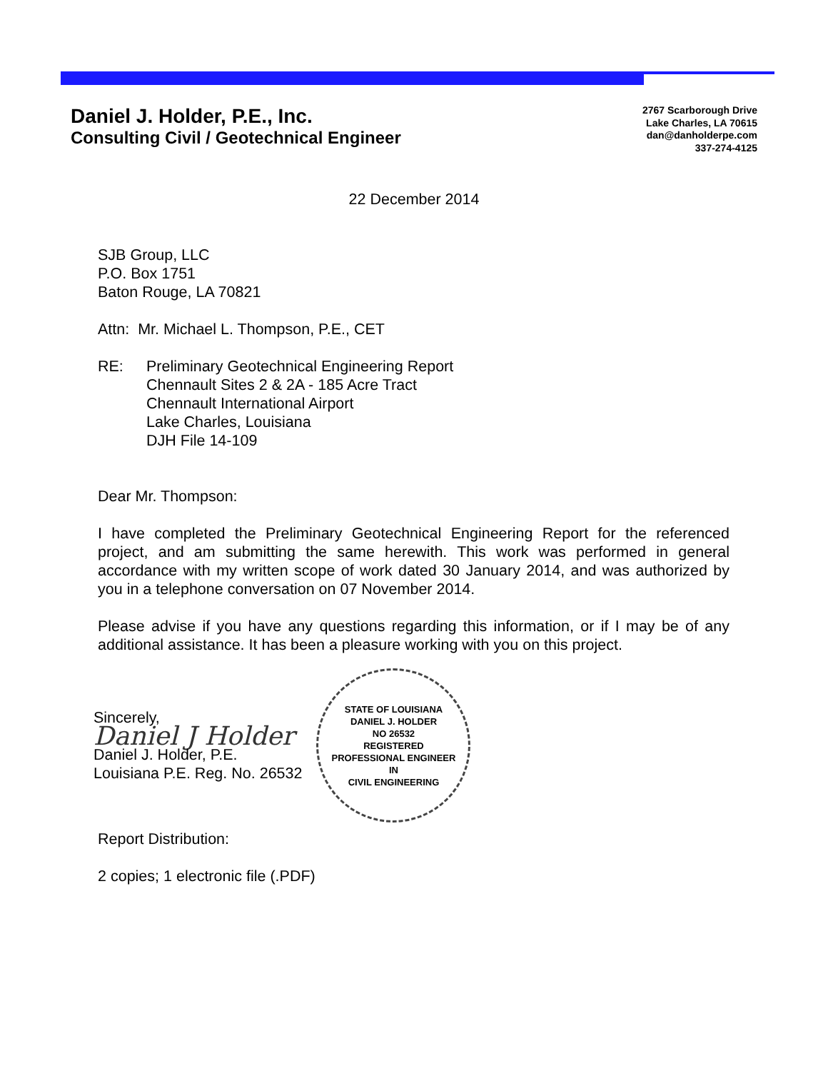Daniel J. Holder, P.E., Inc.
Consulting Civil / Geotechnical Engineer
2767 Scarborough Drive
Lake Charles, LA 70615
dan@danholderpe.com
337-274-4125
22 December 2014
SJB Group, LLC
P.O. Box 1751
Baton Rouge, LA 70821
Attn: Mr. Michael L. Thompson, P.E., CET
RE: Preliminary Geotechnical Engineering Report
Chennault Sites 2 & 2A - 185 Acre Tract
Chennault International Airport
Lake Charles, Louisiana
DJH File 14-109
Dear Mr. Thompson:
I have completed the Preliminary Geotechnical Engineering Report for the referenced project, and am submitting the same herewith. This work was performed in general accordance with my written scope of work dated 30 January 2014, and was authorized by you in a telephone conversation on 07 November 2014.
Please advise if you have any questions regarding this information, or if I may be of any additional assistance. It has been a pleasure working with you on this project.
Sincerely,
Daniel J Holder
Daniel J. Holder, P.E.
Louisiana P.E. Reg. No. 26532
STATE OF LOUISIANA
DANIEL J. HOLDER
NO 26532
REGISTERED
PROFESSIONAL ENGINEER
IN
CIVIL ENGINEERING
Report Distribution:
2 copies; 1 electronic file (.PDF)